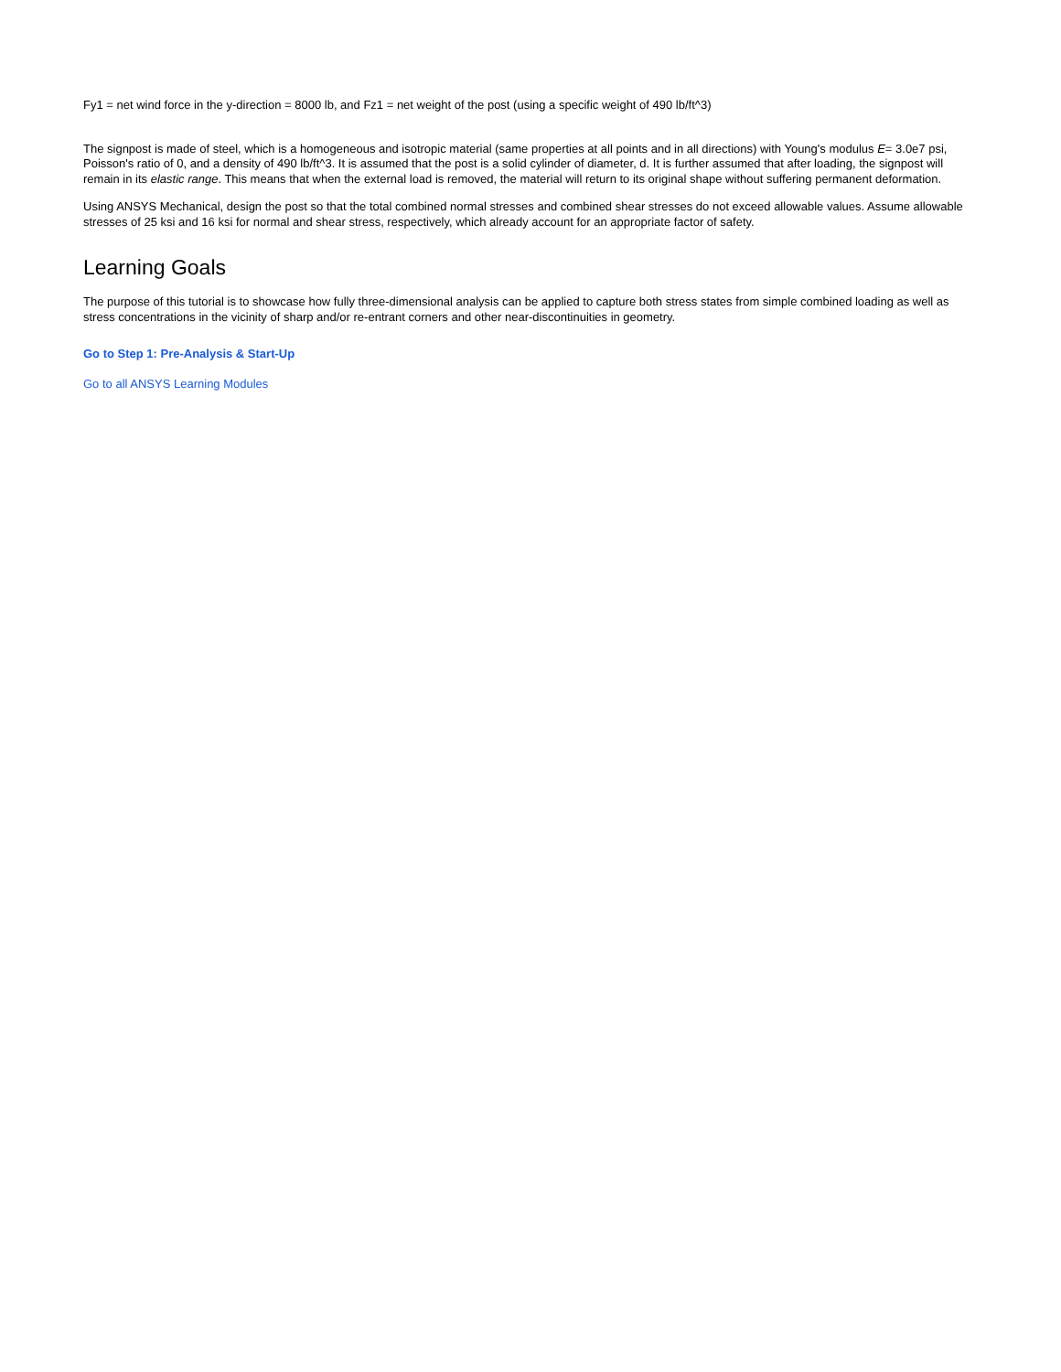Fy1 = net wind force in the y-direction = 8000 lb, and Fz1 = net weight of the post (using a specific weight of 490 lb/ft^3)
The signpost is made of steel, which is a homogeneous and isotropic material (same properties at all points and in all directions) with Young's modulus E= 3.0e7 psi, Poisson's ratio of 0, and a density of 490 lb/ft^3. It is assumed that the post is a solid cylinder of diameter, d. It is further assumed that after loading, the signpost will remain in its elastic range. This means that when the external load is removed, the material will return to its original shape without suffering permanent deformation.
Using ANSYS Mechanical, design the post so that the total combined normal stresses and combined shear stresses do not exceed allowable values. Assume allowable stresses of 25 ksi and 16 ksi for normal and shear stress, respectively, which already account for an appropriate factor of safety.
Learning Goals
The purpose of this tutorial is to showcase how fully three-dimensional analysis can be applied to capture both stress states from simple combined loading as well as stress concentrations in the vicinity of sharp and/or re-entrant corners and other near-discontinuities in geometry.
Go to Step 1: Pre-Analysis & Start-Up
Go to all ANSYS Learning Modules